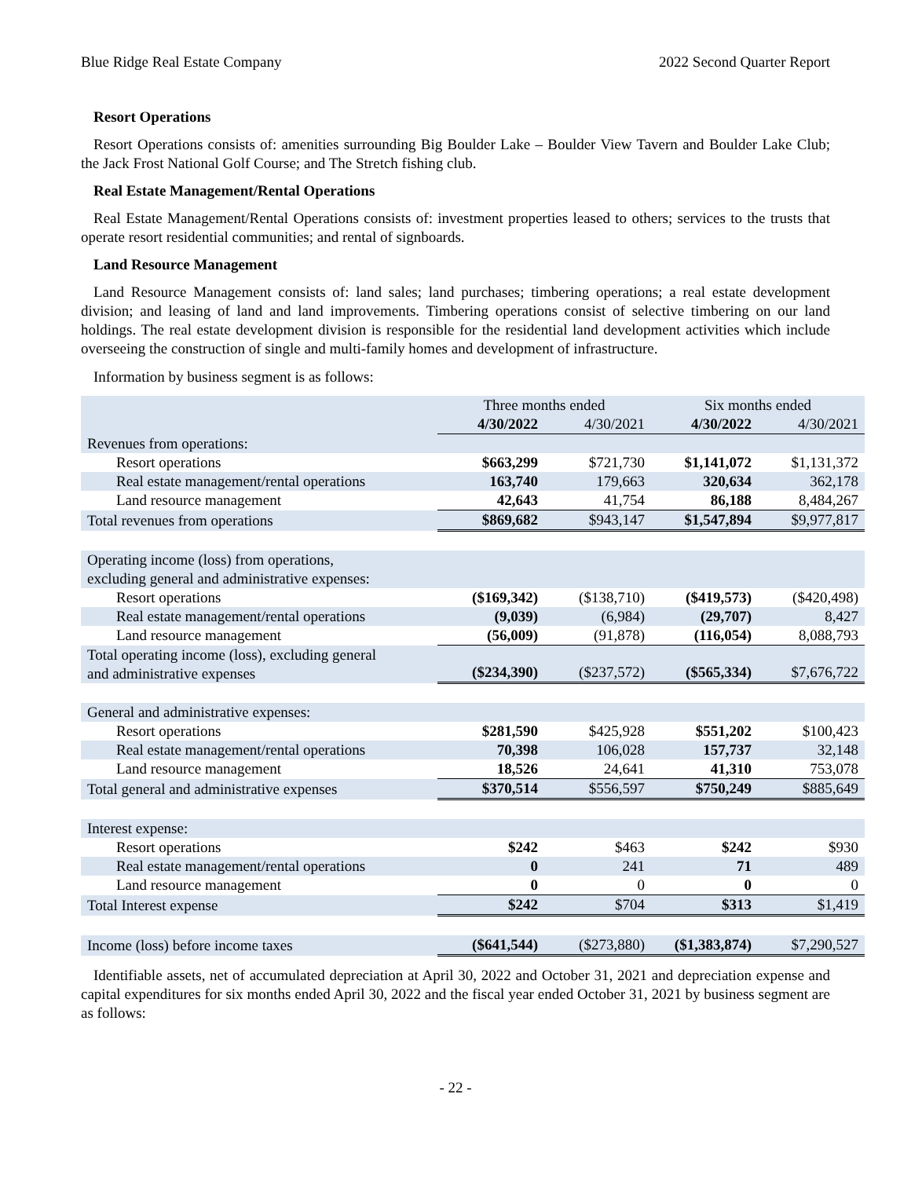Blue Ridge Real Estate Company 2022 Second Quarter Report
Resort Operations
Resort Operations consists of: amenities surrounding Big Boulder Lake – Boulder View Tavern and Boulder Lake Club; the Jack Frost National Golf Course; and The Stretch fishing club.
Real Estate Management/Rental Operations
Real Estate Management/Rental Operations consists of: investment properties leased to others; services to the trusts that operate resort residential communities; and rental of signboards.
Land Resource Management
Land Resource Management consists of: land sales; land purchases; timbering operations; a real estate development division; and leasing of land and land improvements. Timbering operations consist of selective timbering on our land holdings. The real estate development division is responsible for the residential land development activities which include overseeing the construction of single and multi-family homes and development of infrastructure.
Information by business segment is as follows:
| | Three months ended | | Six months ended | |
| --- | --- | --- | --- | --- |
| | 4/30/2022 | 4/30/2021 | 4/30/2022 | 4/30/2021 |
| Revenues from operations: | | | | |
| Resort operations | $663,299 | $721,730 | $1,141,072 | $1,131,372 |
| Real estate management/rental operations | 163,740 | 179,663 | 320,634 | 362,178 |
| Land resource management | 42,643 | 41,754 | 86,188 | 8,484,267 |
| Total revenues from operations | $869,682 | $943,147 | $1,547,894 | $9,977,817 |
| Operating income (loss) from operations, excluding general and administrative expenses: | | | | |
| Resort operations | ($169,342) | ($138,710) | ($419,573) | ($420,498) |
| Real estate management/rental operations | (9,039) | (6,984) | (29,707) | 8,427 |
| Land resource management | (56,009) | (91,878) | (116,054) | 8,088,793 |
| Total operating income (loss), excluding general and administrative expenses | ($234,390) | ($237,572) | ($565,334) | $7,676,722 |
| General and administrative expenses: | | | | |
| Resort operations | $281,590 | $425,928 | $551,202 | $100,423 |
| Real estate management/rental operations | 70,398 | 106,028 | 157,737 | 32,148 |
| Land resource management | 18,526 | 24,641 | 41,310 | 753,078 |
| Total general and administrative expenses | $370,514 | $556,597 | $750,249 | $885,649 |
| Interest expense: | | | | |
| Resort operations | $242 | $463 | $242 | $930 |
| Real estate management/rental operations | 0 | 241 | 71 | 489 |
| Land resource management | 0 | 0 | 0 | 0 |
| Total Interest expense | $242 | $704 | $313 | $1,419 |
| Income (loss) before income taxes | ($641,544) | ($273,880) | ($1,383,874) | $7,290,527 |
Identifiable assets, net of accumulated depreciation at April 30, 2022 and October 31, 2021 and depreciation expense and capital expenditures for six months ended April 30, 2022 and the fiscal year ended October 31, 2021 by business segment are as follows:
- 22 -